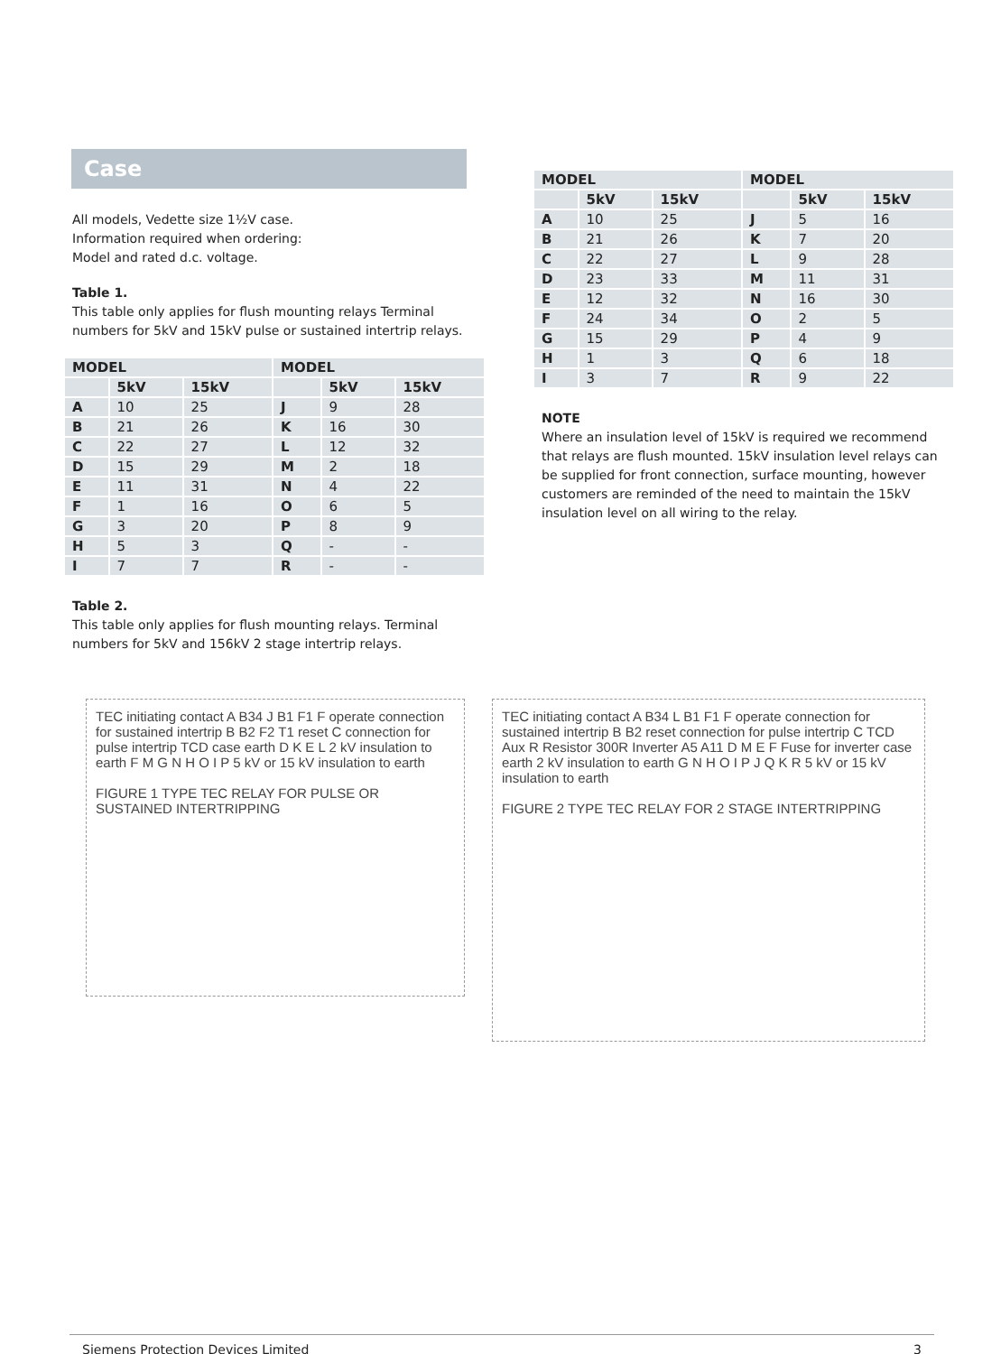Case
All models, Vedette size 1½V case.
Information required when ordering:
Model and rated d.c. voltage.
Table 1.
This table only applies for flush mounting relays Terminal numbers for 5kV and 15kV pulse or sustained intertrip relays.
| MODEL | | | MODEL | | |
| --- | --- | --- | --- | --- | --- |
| | 5kV | 15kV | | 5kV | 15kV |
| A | 10 | 25 | J | 9 | 28 |
| B | 21 | 26 | K | 16 | 30 |
| C | 22 | 27 | L | 12 | 32 |
| D | 15 | 29 | M | 2 | 18 |
| E | 11 | 31 | N | 4 | 22 |
| F | 1 | 16 | O | 6 | 5 |
| G | 3 | 20 | P | 8 | 9 |
| H | 5 | 3 | Q | - | - |
| I | 7 | 7 | R | - | - |
Table 2.
This table only applies for flush mounting relays. Terminal numbers for 5kV and 156kV 2 stage intertrip relays.
| MODEL | | | MODEL | | |
| --- | --- | --- | --- | --- | --- |
| | 5kV | 15kV | | 5kV | 15kV |
| A | 10 | 25 | J | 5 | 16 |
| B | 21 | 26 | K | 7 | 20 |
| C | 22 | 27 | L | 9 | 28 |
| D | 23 | 33 | M | 11 | 31 |
| E | 12 | 32 | N | 16 | 30 |
| F | 24 | 34 | O | 2 | 5 |
| G | 15 | 29 | P | 4 | 9 |
| H | 1 | 3 | Q | 6 | 18 |
| I | 3 | 7 | R | 9 | 22 |
NOTE
Where an insulation level of 15kV is required we recommend that relays are flush mounted. 15kV insulation level relays can be supplied for front connection, surface mounting, however customers are reminded of the need to maintain the 15kV insulation level on all wiring to the relay.
TEC initiating contact A B34 J B1 F1 F operate connection for sustained intertrip B B2 F2 T1 reset C connection for pulse intertrip TCD case earth D K E L 2 kV insulation to earth F M G N H O I P 5 kV or 15 kV insulation to earth
FIGURE 1 TYPE TEC RELAY FOR PULSE OR SUSTAINED INTERTRIPPING
TEC initiating contact A B34 L B1 F1 F operate connection for sustained intertrip B B2 reset connection for pulse intertrip C TCD Aux R Resistor 300R Inverter A5 A11 D M E F Fuse for inverter case earth 2 kV insulation to earth G N H O I P J Q K R 5 kV or 15 kV insulation to earth
FIGURE 2 TYPE TEC RELAY FOR 2 STAGE INTERTRIPPING
Siemens Protection Devices Limited 3